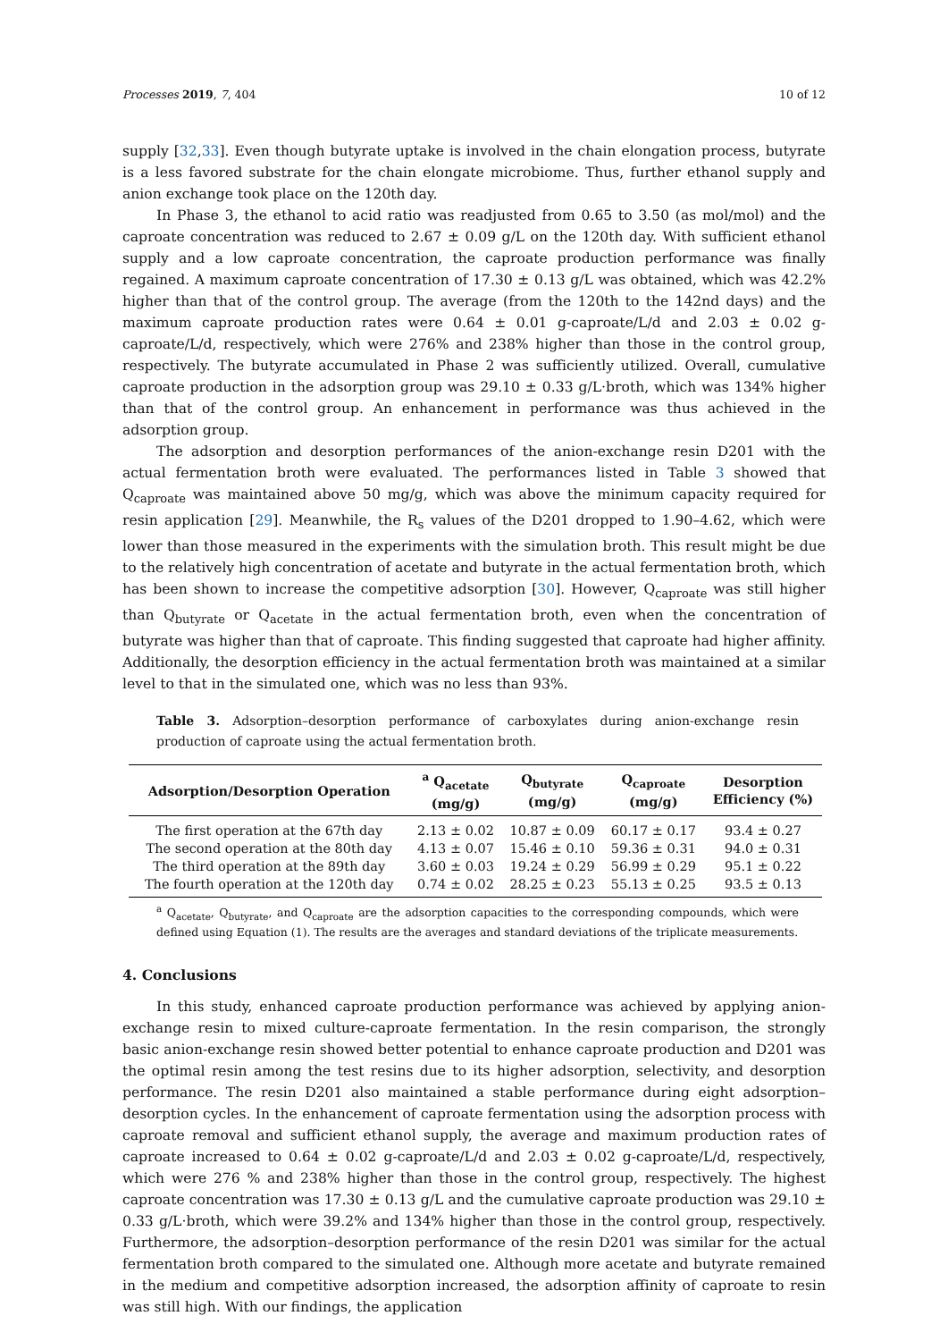Processes 2019, 7, 404 10 of 12
supply [32,33]. Even though butyrate uptake is involved in the chain elongation process, butyrate is a less favored substrate for the chain elongate microbiome. Thus, further ethanol supply and anion exchange took place on the 120th day.
In Phase 3, the ethanol to acid ratio was readjusted from 0.65 to 3.50 (as mol/mol) and the caproate concentration was reduced to 2.67 ± 0.09 g/L on the 120th day. With sufficient ethanol supply and a low caproate concentration, the caproate production performance was finally regained. A maximum caproate concentration of 17.30 ± 0.13 g/L was obtained, which was 42.2% higher than that of the control group. The average (from the 120th to the 142nd days) and the maximum caproate production rates were 0.64 ± 0.01 g-caproate/L/d and 2.03 ± 0.02 g-caproate/L/d, respectively, which were 276% and 238% higher than those in the control group, respectively. The butyrate accumulated in Phase 2 was sufficiently utilized. Overall, cumulative caproate production in the adsorption group was 29.10 ± 0.33 g/L·broth, which was 134% higher than that of the control group. An enhancement in performance was thus achieved in the adsorption group.
The adsorption and desorption performances of the anion-exchange resin D201 with the actual fermentation broth were evaluated. The performances listed in Table 3 showed that Q<sub>caproate</sub> was maintained above 50 mg/g, which was above the minimum capacity required for resin application [29]. Meanwhile, the R<sub>s</sub> values of the D201 dropped to 1.90–4.62, which were lower than those measured in the experiments with the simulation broth. This result might be due to the relatively high concentration of acetate and butyrate in the actual fermentation broth, which has been shown to increase the competitive adsorption [30]. However, Q<sub>caproate</sub> was still higher than Q<sub>butyrate</sub> or Q<sub>acetate</sub> in the actual fermentation broth, even when the concentration of butyrate was higher than that of caproate. This finding suggested that caproate had higher affinity. Additionally, the desorption efficiency in the actual fermentation broth was maintained at a similar level to that in the simulated one, which was no less than 93%.
Table 3. Adsorption–desorption performance of carboxylates during anion-exchange resin production of caproate using the actual fermentation broth.
| Adsorption/Desorption Operation | <sup>a</sup> Q<sub>acetate</sub> (mg/g) | Q<sub>butyrate</sub> (mg/g) | Q<sub>caproate</sub> (mg/g) | Desorption Efficiency (%) |
| --- | --- | --- | --- | --- |
| The first operation at the 67th day | 2.13 ± 0.02 | 10.87 ± 0.09 | 60.17 ± 0.17 | 93.4 ± 0.27 |
| The second operation at the 80th day | 4.13 ± 0.07 | 15.46 ± 0.10 | 59.36 ± 0.31 | 94.0 ± 0.31 |
| The third operation at the 89th day | 3.60 ± 0.03 | 19.24 ± 0.29 | 56.99 ± 0.29 | 95.1 ± 0.22 |
| The fourth operation at the 120th day | 0.74 ± 0.02 | 28.25 ± 0.23 | 55.13 ± 0.25 | 93.5 ± 0.13 |
<sup>a</sup> Q<sub>acetate</sub>, Q<sub>butyrate</sub>, and Q<sub>caproate</sub> are the adsorption capacities to the corresponding compounds, which were defined using Equation (1). The results are the averages and standard deviations of the triplicate measurements.
4. Conclusions
In this study, enhanced caproate production performance was achieved by applying anion-exchange resin to mixed culture-caproate fermentation. In the resin comparison, the strongly basic anion-exchange resin showed better potential to enhance caproate production and D201 was the optimal resin among the test resins due to its higher adsorption, selectivity, and desorption performance. The resin D201 also maintained a stable performance during eight adsorption–desorption cycles. In the enhancement of caproate fermentation using the adsorption process with caproate removal and sufficient ethanol supply, the average and maximum production rates of caproate increased to 0.64 ± 0.02 g-caproate/L/d and 2.03 ± 0.02 g-caproate/L/d, respectively, which were 276 % and 238% higher than those in the control group, respectively. The highest caproate concentration was 17.30 ± 0.13 g/L and the cumulative caproate production was 29.10 ± 0.33 g/L·broth, which were 39.2% and 134% higher than those in the control group, respectively. Furthermore, the adsorption–desorption performance of the resin D201 was similar for the actual fermentation broth compared to the simulated one. Although more acetate and butyrate remained in the medium and competitive adsorption increased, the adsorption affinity of caproate to resin was still high. With our findings, the application